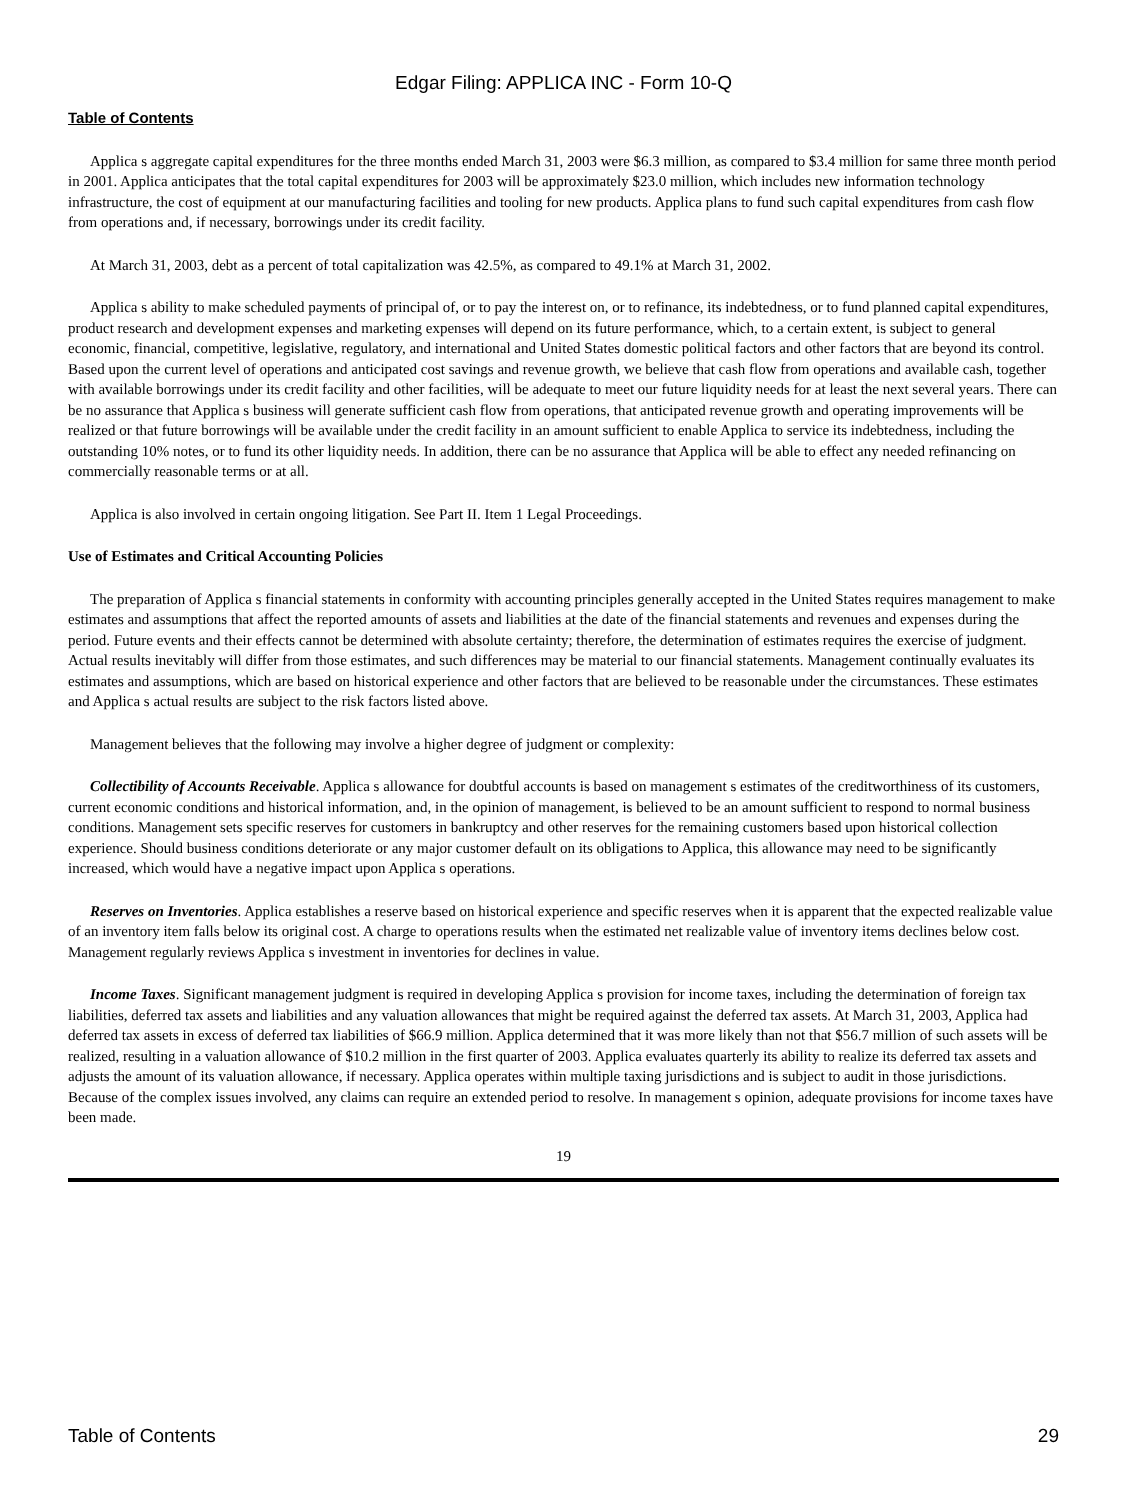Edgar Filing: APPLICA INC - Form 10-Q
Table of Contents
Applica s aggregate capital expenditures for the three months ended March 31, 2003 were $6.3 million, as compared to $3.4 million for same three month period in 2001. Applica anticipates that the total capital expenditures for 2003 will be approximately $23.0 million, which includes new information technology infrastructure, the cost of equipment at our manufacturing facilities and tooling for new products. Applica plans to fund such capital expenditures from cash flow from operations and, if necessary, borrowings under its credit facility.
At March 31, 2003, debt as a percent of total capitalization was 42.5%, as compared to 49.1% at March 31, 2002.
Applica s ability to make scheduled payments of principal of, or to pay the interest on, or to refinance, its indebtedness, or to fund planned capital expenditures, product research and development expenses and marketing expenses will depend on its future performance, which, to a certain extent, is subject to general economic, financial, competitive, legislative, regulatory, and international and United States domestic political factors and other factors that are beyond its control. Based upon the current level of operations and anticipated cost savings and revenue growth, we believe that cash flow from operations and available cash, together with available borrowings under its credit facility and other facilities, will be adequate to meet our future liquidity needs for at least the next several years. There can be no assurance that Applica s business will generate sufficient cash flow from operations, that anticipated revenue growth and operating improvements will be realized or that future borrowings will be available under the credit facility in an amount sufficient to enable Applica to service its indebtedness, including the outstanding 10% notes, or to fund its other liquidity needs. In addition, there can be no assurance that Applica will be able to effect any needed refinancing on commercially reasonable terms or at all.
Applica is also involved in certain ongoing litigation. See Part II. Item 1 Legal Proceedings.
Use of Estimates and Critical Accounting Policies
The preparation of Applica s financial statements in conformity with accounting principles generally accepted in the United States requires management to make estimates and assumptions that affect the reported amounts of assets and liabilities at the date of the financial statements and revenues and expenses during the period. Future events and their effects cannot be determined with absolute certainty; therefore, the determination of estimates requires the exercise of judgment. Actual results inevitably will differ from those estimates, and such differences may be material to our financial statements. Management continually evaluates its estimates and assumptions, which are based on historical experience and other factors that are believed to be reasonable under the circumstances. These estimates and Applica s actual results are subject to the risk factors listed above.
Management believes that the following may involve a higher degree of judgment or complexity:
Collectibility of Accounts Receivable. Applica s allowance for doubtful accounts is based on management s estimates of the creditworthiness of its customers, current economic conditions and historical information, and, in the opinion of management, is believed to be an amount sufficient to respond to normal business conditions. Management sets specific reserves for customers in bankruptcy and other reserves for the remaining customers based upon historical collection experience. Should business conditions deteriorate or any major customer default on its obligations to Applica, this allowance may need to be significantly increased, which would have a negative impact upon Applica s operations.
Reserves on Inventories. Applica establishes a reserve based on historical experience and specific reserves when it is apparent that the expected realizable value of an inventory item falls below its original cost. A charge to operations results when the estimated net realizable value of inventory items declines below cost. Management regularly reviews Applica s investment in inventories for declines in value.
Income Taxes. Significant management judgment is required in developing Applica s provision for income taxes, including the determination of foreign tax liabilities, deferred tax assets and liabilities and any valuation allowances that might be required against the deferred tax assets. At March 31, 2003, Applica had deferred tax assets in excess of deferred tax liabilities of $66.9 million. Applica determined that it was more likely than not that $56.7 million of such assets will be realized, resulting in a valuation allowance of $10.2 million in the first quarter of 2003. Applica evaluates quarterly its ability to realize its deferred tax assets and adjusts the amount of its valuation allowance, if necessary. Applica operates within multiple taxing jurisdictions and is subject to audit in those jurisdictions. Because of the complex issues involved, any claims can require an extended period to resolve. In management s opinion, adequate provisions for income taxes have been made.
19
Table of Contents 29